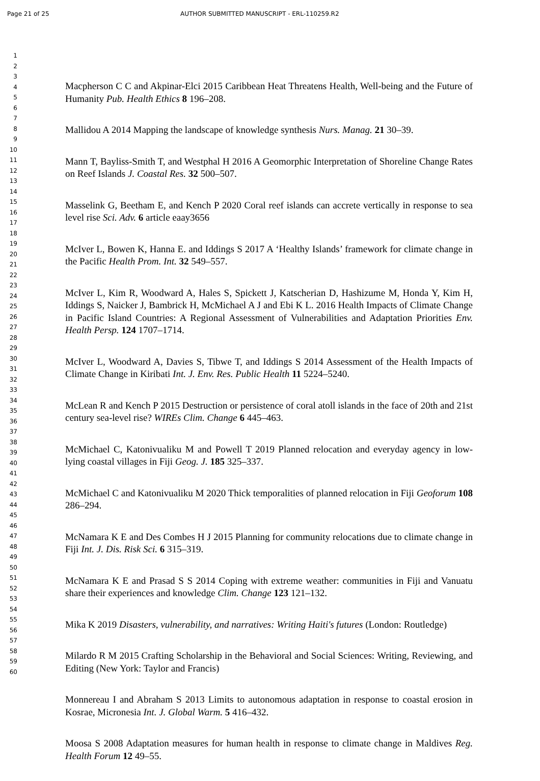Page 21 of 25 AUTHOR SUBMITTED MANUSCRIPT - ERL-110259.R2
1
2
3
4
5
6
7
8
9
10
11
12
13
14
15
16
17
18
19
20
21
22
23
24
25
26
27
28
29
30
31
32
33
34
35
36
37
38
39
40
41
42
43
44
45
46
47
48
49
50
51
52
53
54
55
56
57
58
59
60
Macpherson C C and Akpinar-Elci 2015 Caribbean Heat Threatens Health, Well-being and the Future of Humanity Pub. Health Ethics 8 196–208.
Mallidou A 2014 Mapping the landscape of knowledge synthesis Nurs. Manag. 21 30–39.
Mann T, Bayliss-Smith T, and Westphal H 2016 A Geomorphic Interpretation of Shoreline Change Rates on Reef Islands J. Coastal Res. 32 500–507.
Masselink G, Beetham E, and Kench P 2020 Coral reef islands can accrete vertically in response to sea level rise Sci. Adv. 6 article eaay3656
McIver L, Bowen K, Hanna E. and Iddings S 2017 A ‘Healthy Islands’ framework for climate change in the Pacific Health Prom. Int. 32 549–557.
McIver L, Kim R, Woodward A, Hales S, Spickett J, Katscherian D, Hashizume M, Honda Y, Kim H, Iddings S, Naicker J, Bambrick H, McMichael A J and Ebi K L. 2016 Health Impacts of Climate Change in Pacific Island Countries: A Regional Assessment of Vulnerabilities and Adaptation Priorities Env. Health Persp. 124 1707–1714.
McIver L, Woodward A, Davies S, Tibwe T, and Iddings S 2014 Assessment of the Health Impacts of Climate Change in Kiribati Int. J. Env. Res. Public Health 11 5224–5240.
McLean R and Kench P 2015 Destruction or persistence of coral atoll islands in the face of 20th and 21st century sea-level rise? WIREs Clim. Change 6 445–463.
McMichael C, Katonivualiku M and Powell T 2019 Planned relocation and everyday agency in low-lying coastal villages in Fiji Geog. J. 185 325–337.
McMichael C and Katonivualiku M 2020 Thick temporalities of planned relocation in Fiji Geoforum 108 286–294.
McNamara K E and Des Combes H J 2015 Planning for community relocations due to climate change in Fiji Int. J. Dis. Risk Sci. 6 315–319.
McNamara K E and Prasad S S 2014 Coping with extreme weather: communities in Fiji and Vanuatu share their experiences and knowledge Clim. Change 123 121–132.
Mika K 2019 Disasters, vulnerability, and narratives: Writing Haiti's futures (London: Routledge)
Milardo R M 2015 Crafting Scholarship in the Behavioral and Social Sciences: Writing, Reviewing, and Editing (New York: Taylor and Francis)
Monnereau I and Abraham S 2013 Limits to autonomous adaptation in response to coastal erosion in Kosrae, Micronesia Int. J. Global Warm. 5 416–432.
Moosa S 2008 Adaptation measures for human health in response to climate change in Maldives Reg. Health Forum 12 49–55.